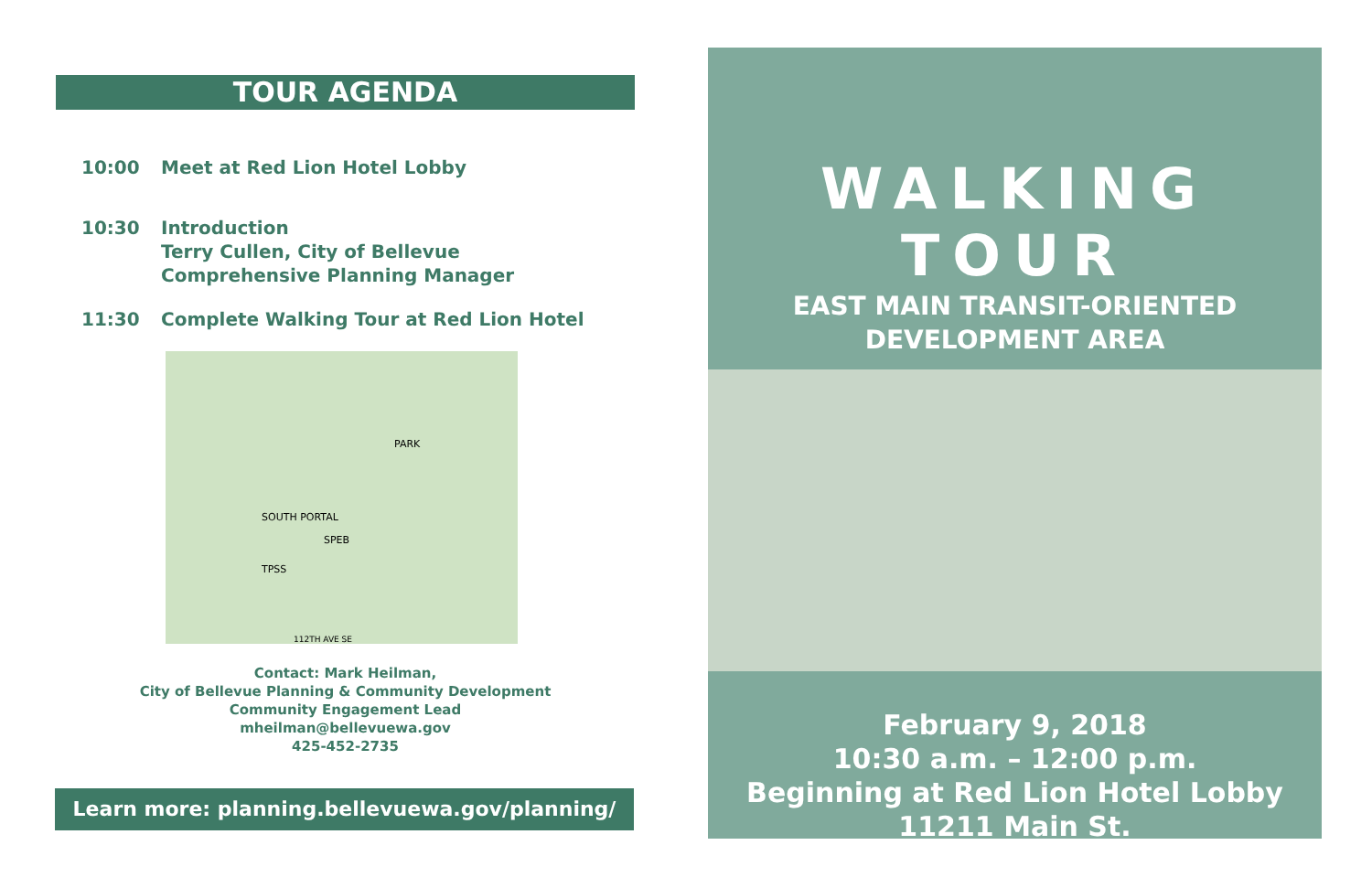TOUR AGENDA
10:00 Meet at Red Lion Hotel Lobby
10:30 Introduction
Terry Cullen, City of Bellevue
Comprehensive Planning Manager
11:30 Complete Walking Tour at Red Lion Hotel
PARK
SOUTH PORTAL
SPEB
TPSS
112TH AVE SE
Contact: Mark Heilman,
City of Bellevue Planning & Community Development
Community Engagement Lead
mheilman@bellevuewa.gov
425-452-2735
Learn more: planning.bellevuewa.gov/planning/
WALKING TOUR
EAST MAIN TRANSIT-ORIENTED
DEVELOPMENT AREA
February 9, 2018
10:30 a.m. – 12:00 p.m.
Beginning at Red Lion Hotel Lobby
11211 Main St.